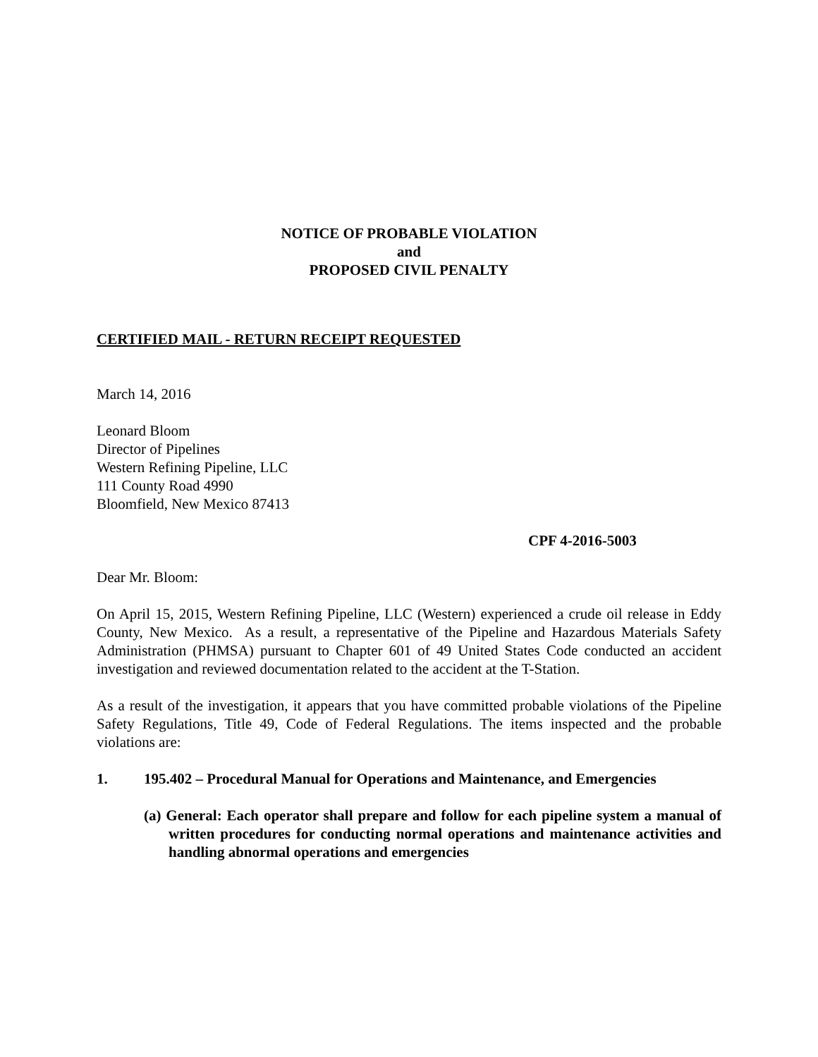NOTICE OF PROBABLE VIOLATION
and
PROPOSED CIVIL PENALTY
CERTIFIED MAIL - RETURN RECEIPT REQUESTED
March 14, 2016
Leonard Bloom
Director of Pipelines
Western Refining Pipeline, LLC
111 County Road 4990
Bloomfield, New Mexico 87413
CPF 4-2016-5003
Dear Mr. Bloom:
On April 15, 2015, Western Refining Pipeline, LLC (Western) experienced a crude oil release in Eddy County, New Mexico. As a result, a representative of the Pipeline and Hazardous Materials Safety Administration (PHMSA) pursuant to Chapter 601 of 49 United States Code conducted an accident investigation and reviewed documentation related to the accident at the T-Station.
As a result of the investigation, it appears that you have committed probable violations of the Pipeline Safety Regulations, Title 49, Code of Federal Regulations. The items inspected and the probable violations are:
1. 195.402 – Procedural Manual for Operations and Maintenance, and Emergencies
(a) General: Each operator shall prepare and follow for each pipeline system a manual of written procedures for conducting normal operations and maintenance activities and handling abnormal operations and emergencies